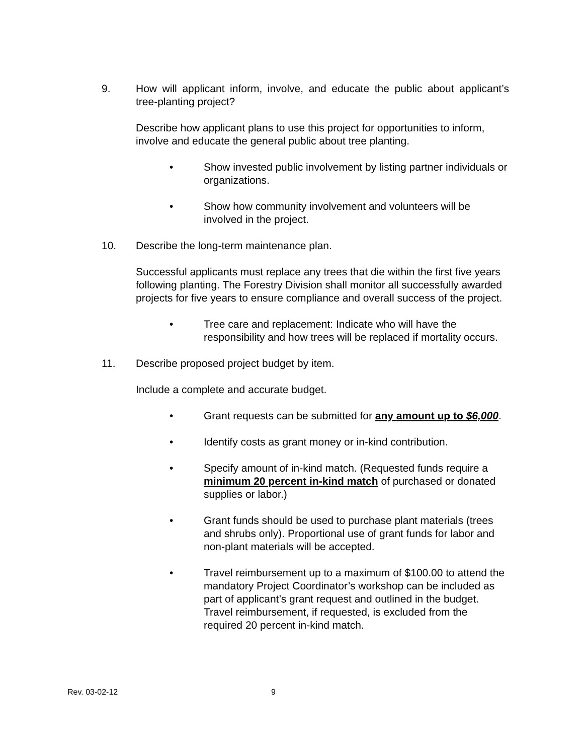9. How will applicant inform, involve, and educate the public about applicant’s tree-planting project?
Describe how applicant plans to use this project for opportunities to inform, involve and educate the general public about tree planting.
• Show invested public involvement by listing partner individuals or organizations.
• Show how community involvement and volunteers will be involved in the project.
10. Describe the long-term maintenance plan.
Successful applicants must replace any trees that die within the first five years following planting. The Forestry Division shall monitor all successfully awarded projects for five years to ensure compliance and overall success of the project.
• Tree care and replacement: Indicate who will have the responsibility and how trees will be replaced if mortality occurs.
11. Describe proposed project budget by item.
Include a complete and accurate budget.
• Grant requests can be submitted for any amount up to $6,000.
• Identify costs as grant money or in-kind contribution.
• Specify amount of in-kind match. (Requested funds require a minimum 20 percent in-kind match of purchased or donated supplies or labor.)
• Grant funds should be used to purchase plant materials (trees and shrubs only). Proportional use of grant funds for labor and non-plant materials will be accepted.
• Travel reimbursement up to a maximum of $100.00 to attend the mandatory Project Coordinator’s workshop can be included as part of applicant’s grant request and outlined in the budget. Travel reimbursement, if requested, is excluded from the required 20 percent in-kind match.
Rev. 03-02-12 9